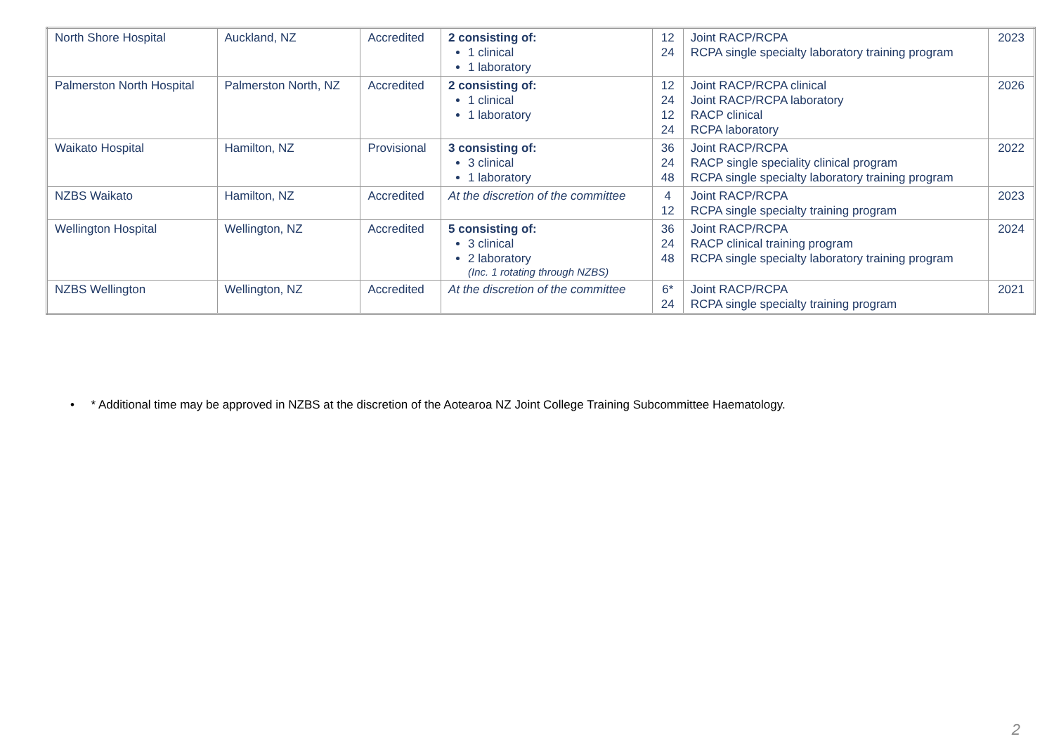| North Shore Hospital | Auckland, NZ | Accredited | 2 consisting of: 1 clinical 1 laboratory | 12 24 | Joint RACP/RCPA RCPA single specialty laboratory training program | 2023 |
| Palmerston North Hospital | Palmerston North, NZ | Accredited | 2 consisting of: 1 clinical 1 laboratory | 12 24 12 24 | Joint RACP/RCPA clinical Joint RACP/RCPA laboratory RACP clinical RCPA laboratory | 2026 |
| Waikato Hospital | Hamilton, NZ | Provisional | 3 consisting of: 3 clinical 1 laboratory | 36 24 48 | Joint RACP/RCPA RACP single speciality clinical program RCPA single specialty laboratory training program | 2022 |
| NZBS Waikato | Hamilton, NZ | Accredited | At the discretion of the committee | 4 12 | Joint RACP/RCPA RCPA single specialty training program | 2023 |
| Wellington Hospital | Wellington, NZ | Accredited | 5 consisting of: 3 clinical 2 laboratory (Inc. 1 rotating through NZBS) | 36 24 48 | Joint RACP/RCPA RACP clinical training program RCPA single specialty laboratory training program | 2024 |
| NZBS Wellington | Wellington, NZ | Accredited | At the discretion of the committee | 6* 24 | Joint RACP/RCPA RCPA single specialty training program | 2021 |
• * Additional time may be approved in NZBS at the discretion of the Aotearoa NZ Joint College Training Subcommittee Haematology.
2